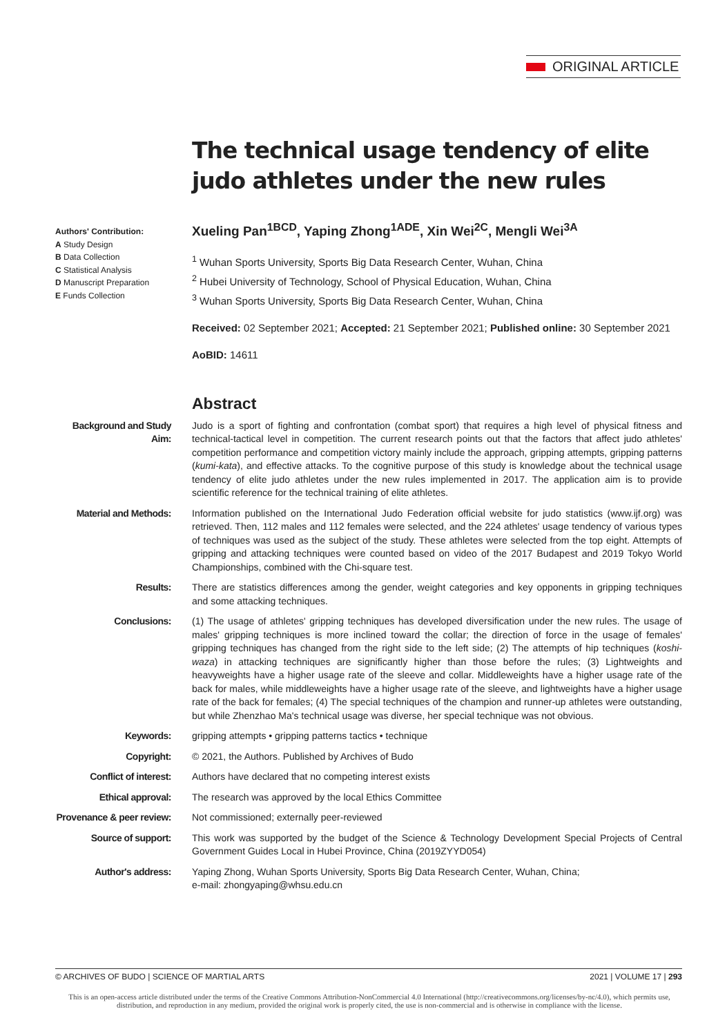ORIGINAL ARTICLE
The technical usage tendency of elite judo athletes under the new rules
Authors' Contribution:
A Study Design
B Data Collection
C Statistical Analysis
D Manuscript Preparation
E Funds Collection
Xueling Pan<sup>1BCD</sup>, Yaping Zhong<sup>1ADE</sup>, Xin Wei<sup>2C</sup>, Mengli Wei<sup>3A</sup>
<sup>1</sup> Wuhan Sports University, Sports Big Data Research Center, Wuhan, China
<sup>2</sup> Hubei University of Technology, School of Physical Education, Wuhan, China
<sup>3</sup> Wuhan Sports University, Sports Big Data Research Center, Wuhan, China
Received: 02 September 2021; Accepted: 21 September 2021; Published online: 30 September 2021
AoBID: 14611
Abstract
| Background and Study Aim: | Judo is a sport of fighting and confrontation (combat sport) that requires a high level of physical fitness and technical-tactical level in competition. The current research points out that the factors that affect judo athletes' competition performance and competition victory mainly include the approach, gripping attempts, gripping patterns ( kumi-kata ), and effective attacks. To the cognitive purpose of this study is knowledge about the technical usage tendency of elite judo athletes under the new rules implemented in 2017. The application aim is to provide scientific reference for the technical training of elite athletes. |
| Material and Methods: | Information published on the International Judo Federation official website for judo statistics (www.ijf.org) was retrieved. Then, 112 males and 112 females were selected, and the 224 athletes' usage tendency of various types of techniques was used as the subject of the study. These athletes were selected from the top eight. Attempts of gripping and attacking techniques were counted based on video of the 2017 Budapest and 2019 Tokyo World Championships, combined with the Chi-square test. |
| Results: | There are statistics differences among the gender, weight categories and key opponents in gripping techniques and some attacking techniques. |
| Conclusions: | (1) The usage of athletes' gripping techniques has developed diversification under the new rules. The usage of males' gripping techniques is more inclined toward the collar; the direction of force in the usage of females' gripping techniques has changed from the right side to the left side; (2) The attempts of hip techniques ( koshi-waza ) in attacking techniques are significantly higher than those before the rules; (3) Lightweights and heavyweights have a higher usage rate of the sleeve and collar. Middleweights have a higher usage rate of the back for males, while middleweights have a higher usage rate of the sleeve, and lightweights have a higher usage rate of the back for females; (4) The special techniques of the champion and runner-up athletes were outstanding, but while Zhenzhao Ma's technical usage was diverse, her special technique was not obvious. |
| Keywords: | gripping attempts • gripping patterns tactics • technique |
| Copyright: | © 2021, the Authors. Published by Archives of Budo |
| Conflict of interest: | Authors have declared that no competing interest exists |
| Ethical approval: | The research was approved by the local Ethics Committee |
| Provenance & peer review: | Not commissioned; externally peer-reviewed |
| Source of support: | This work was supported by the budget of the Science & Technology Development Special Projects of Central Government Guides Local in Hubei Province, China (2019ZYYD054) |
| Author's address: | Yaping Zhong, Wuhan Sports University, Sports Big Data Research Center, Wuhan, China; e-mail: zhongyaping@whsu.edu.cn |
© ARCHIVES OF BUDO | SCIENCE OF MARTIAL ARTS 2021 | VOLUME 17 | 293
This is an open-access article distributed under the terms of the Creative Commons Attribution-NonCommercial 4.0 International (http://creativecommons.org/licenses/by-nc/4.0), which permits use, distribution, and reproduction in any medium, provided the original work is properly cited, the use is non-commercial and is otherwise in compliance with the license.